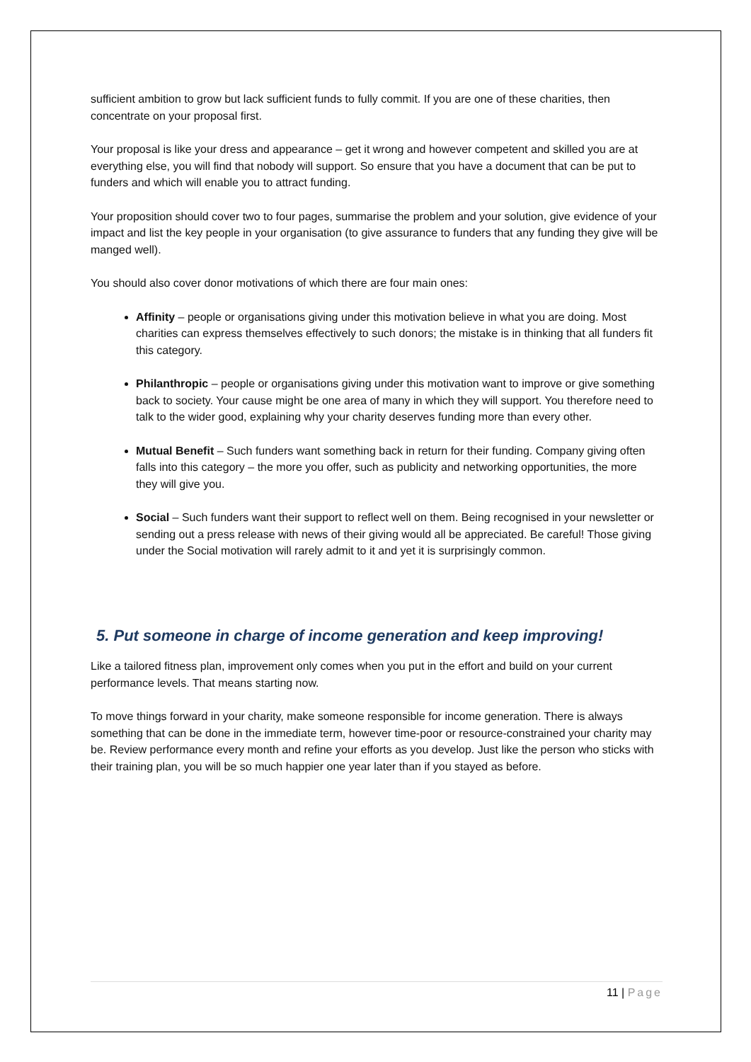sufficient ambition to grow but lack sufficient funds to fully commit. If you are one of these charities, then concentrate on your proposal first.
Your proposal is like your dress and appearance – get it wrong and however competent and skilled you are at everything else, you will find that nobody will support. So ensure that you have a document that can be put to funders and which will enable you to attract funding.
Your proposition should cover two to four pages, summarise the problem and your solution, give evidence of your impact and list the key people in your organisation (to give assurance to funders that any funding they give will be manged well).
You should also cover donor motivations of which there are four main ones:
Affinity – people or organisations giving under this motivation believe in what you are doing. Most charities can express themselves effectively to such donors; the mistake is in thinking that all funders fit this category.
Philanthropic – people or organisations giving under this motivation want to improve or give something back to society. Your cause might be one area of many in which they will support. You therefore need to talk to the wider good, explaining why your charity deserves funding more than every other.
Mutual Benefit – Such funders want something back in return for their funding. Company giving often falls into this category – the more you offer, such as publicity and networking opportunities, the more they will give you.
Social – Such funders want their support to reflect well on them. Being recognised in your newsletter or sending out a press release with news of their giving would all be appreciated. Be careful! Those giving under the Social motivation will rarely admit to it and yet it is surprisingly common.
5. Put someone in charge of income generation and keep improving!
Like a tailored fitness plan, improvement only comes when you put in the effort and build on your current performance levels. That means starting now.
To move things forward in your charity, make someone responsible for income generation. There is always something that can be done in the immediate term, however time-poor or resource-constrained your charity may be. Review performance every month and refine your efforts as you develop. Just like the person who sticks with their training plan, you will be so much happier one year later than if you stayed as before.
11 | Page